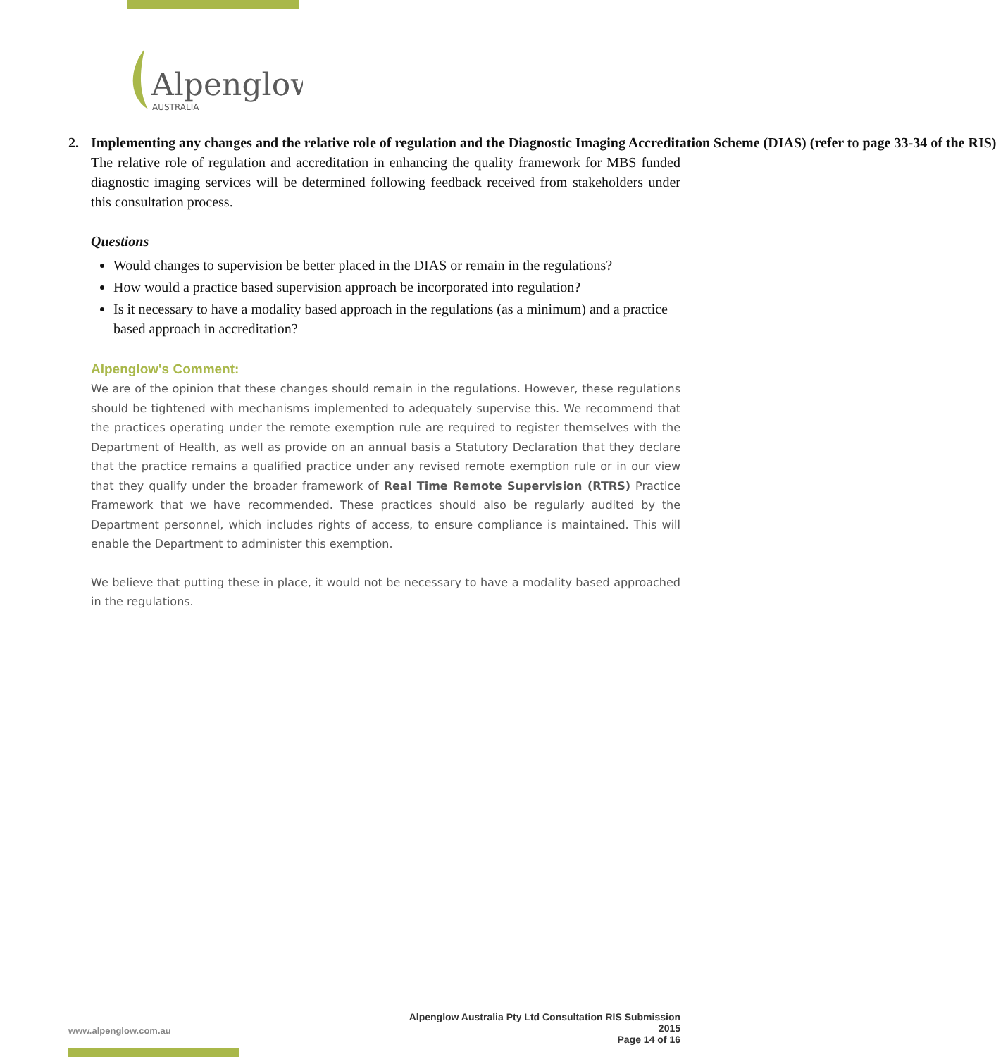Alpenglow
AUSTRALIA
2. Implementing any changes and the relative role of regulation and the Diagnostic Imaging Accreditation Scheme (DIAS) (refer to page 33-34 of the RIS)
The relative role of regulation and accreditation in enhancing the quality framework for MBS funded diagnostic imaging services will be determined following feedback received from stakeholders under this consultation process.
Questions
Would changes to supervision be better placed in the DIAS or remain in the regulations?
How would a practice based supervision approach be incorporated into regulation?
Is it necessary to have a modality based approach in the regulations (as a minimum) and a practice based approach in accreditation?
Alpenglow's Comment:
We are of the opinion that these changes should remain in the regulations. However, these regulations should be tightened with mechanisms implemented to adequately supervise this. We recommend that the practices operating under the remote exemption rule are required to register themselves with the Department of Health, as well as provide on an annual basis a Statutory Declaration that they declare that the practice remains a qualified practice under any revised remote exemption rule or in our view that they qualify under the broader framework of Real Time Remote Supervision (RTRS) Practice Framework that we have recommended. These practices should also be regularly audited by the Department personnel, which includes rights of access, to ensure compliance is maintained. This will enable the Department to administer this exemption.
We believe that putting these in place, it would not be necessary to have a modality based approached in the regulations.
Alpenglow Australia Pty Ltd Consultation RIS Submission 2015
Page 14 of 16
www.alpenglow.com.au